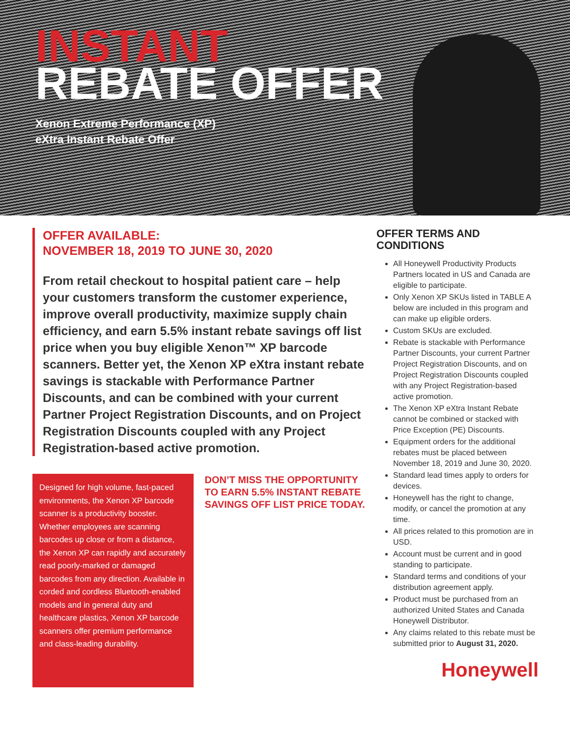INSTANT
REBATE OFFER
Xenon Extreme Performance (XP)
eXtra Instant Rebate Offer
OFFER AVAILABLE:
NOVEMBER 18, 2019 TO JUNE 30, 2020
From retail checkout to hospital patient care – help your customers transform the customer experience, improve overall productivity, maximize supply chain efficiency, and earn 5.5% instant rebate savings off list price when you buy eligible Xenon™ XP barcode scanners. Better yet, the Xenon XP eXtra instant rebate savings is stackable with Performance Partner Discounts, and can be combined with your current Partner Project Registration Discounts, and on Project Registration Discounts coupled with any Project Registration-based active promotion.
Designed for high volume, fast-paced environments, the Xenon XP barcode scanner is a productivity booster. Whether employees are scanning barcodes up close or from a distance, the Xenon XP can rapidly and accurately read poorly-marked or damaged barcodes from any direction. Available in corded and cordless Bluetooth-enabled models and in general duty and healthcare plastics, Xenon XP barcode scanners offer premium performance and class-leading durability.
DON’T MISS THE OPPORTUNITY TO EARN 5.5% INSTANT REBATE SAVINGS OFF LIST PRICE TODAY.
OFFER TERMS AND CONDITIONS
All Honeywell Productivity Products Partners located in US and Canada are eligible to participate.
Only Xenon XP SKUs listed in TABLE A below are included in this program and can make up eligible orders.
Custom SKUs are excluded.
Rebate is stackable with Performance Partner Discounts, your current Partner Project Registration Discounts, and on Project Registration Discounts coupled with any Project Registration-based active promotion.
The Xenon XP eXtra Instant Rebate cannot be combined or stacked with Price Exception (PE) Discounts.
Equipment orders for the additional rebates must be placed between November 18, 2019 and June 30, 2020.
Standard lead times apply to orders for devices.
Honeywell has the right to change, modify, or cancel the promotion at any time.
All prices related to this promotion are in USD.
Account must be current and in good standing to participate.
Standard terms and conditions of your distribution agreement apply.
Product must be purchased from an authorized United States and Canada Honeywell Distributor.
Any claims related to this rebate must be submitted prior to August 31, 2020.
Honeywell